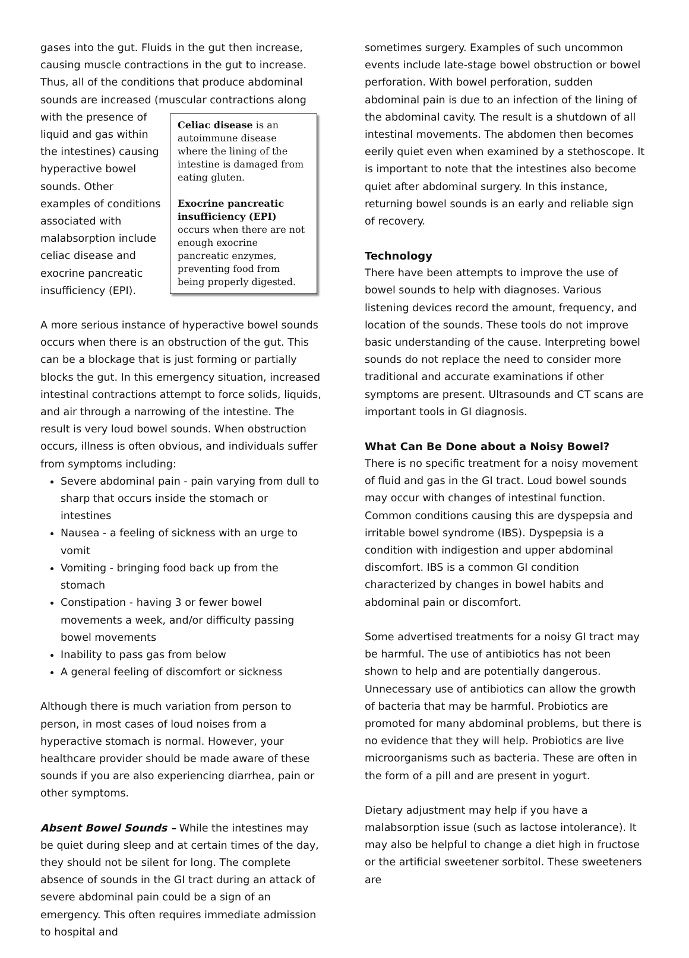gases into the gut. Fluids in the gut then increase, causing muscle contractions in the gut to increase. Thus, all of the conditions that produce abdominal sounds are increased (muscular contractions along with Celiac disease is an autoimmune disease where the lining of the intestine is damaged from eating gluten.
Exocrine pancreatic insufficiency (EPI) occurs when there are not enough exocrine pancreatic enzymes, preventing food from being properly digested. the presence of liquid and gas within the intestines) causing hyperactive bowel sounds. Other examples of conditions associated with malabsorption include celiac disease and exocrine pancreatic insufficiency (EPI).
A more serious instance of hyperactive bowel sounds occurs when there is an obstruction of the gut. This can be a blockage that is just forming or partially blocks the gut. In this emergency situation, increased intestinal contractions attempt to force solids, liquids, and air through a narrowing of the intestine. The result is very loud bowel sounds. When obstruction occurs, illness is often obvious, and individuals suffer from symptoms including:
Severe abdominal pain - pain varying from dull to sharp that occurs inside the stomach or intestines
Nausea - a feeling of sickness with an urge to vomit
Vomiting - bringing food back up from the stomach
Constipation - having 3 or fewer bowel movements a week, and/or difficulty passing bowel movements
Inability to pass gas from below
A general feeling of discomfort or sickness
Although there is much variation from person to person, in most cases of loud noises from a hyperactive stomach is normal. However, your healthcare provider should be made aware of these sounds if you are also experiencing diarrhea, pain or other symptoms.
Absent Bowel Sounds – While the intestines may be quiet during sleep and at certain times of the day, they should not be silent for long. The complete absence of sounds in the GI tract during an attack of severe abdominal pain could be a sign of an emergency. This often requires immediate admission to hospital and
sometimes surgery. Examples of such uncommon events include late-stage bowel obstruction or bowel perforation. With bowel perforation, sudden abdominal pain is due to an infection of the lining of the abdominal cavity. The result is a shutdown of all intestinal movements. The abdomen then becomes eerily quiet even when examined by a stethoscope. It is important to note that the intestines also become quiet after abdominal surgery. In this instance, returning bowel sounds is an early and reliable sign of recovery.
Technology
There have been attempts to improve the use of bowel sounds to help with diagnoses. Various listening devices record the amount, frequency, and location of the sounds. These tools do not improve basic understanding of the cause. Interpreting bowel sounds do not replace the need to consider more traditional and accurate examinations if other symptoms are present. Ultrasounds and CT scans are important tools in GI diagnosis.
What Can Be Done about a Noisy Bowel?
There is no specific treatment for a noisy movement of fluid and gas in the GI tract. Loud bowel sounds may occur with changes of intestinal function. Common conditions causing this are dyspepsia and irritable bowel syndrome (IBS). Dyspepsia is a condition with indigestion and upper abdominal discomfort. IBS is a common GI condition characterized by changes in bowel habits and abdominal pain or discomfort.
Some advertised treatments for a noisy GI tract may be harmful. The use of antibiotics has not been shown to help and are potentially dangerous. Unnecessary use of antibiotics can allow the growth of bacteria that may be harmful. Probiotics are promoted for many abdominal problems, but there is no evidence that they will help. Probiotics are live microorganisms such as bacteria. These are often in the form of a pill and are present in yogurt.
Dietary adjustment may help if you have a malabsorption issue (such as lactose intolerance). It may also be helpful to change a diet high in fructose or the artificial sweetener sorbitol. These sweeteners are